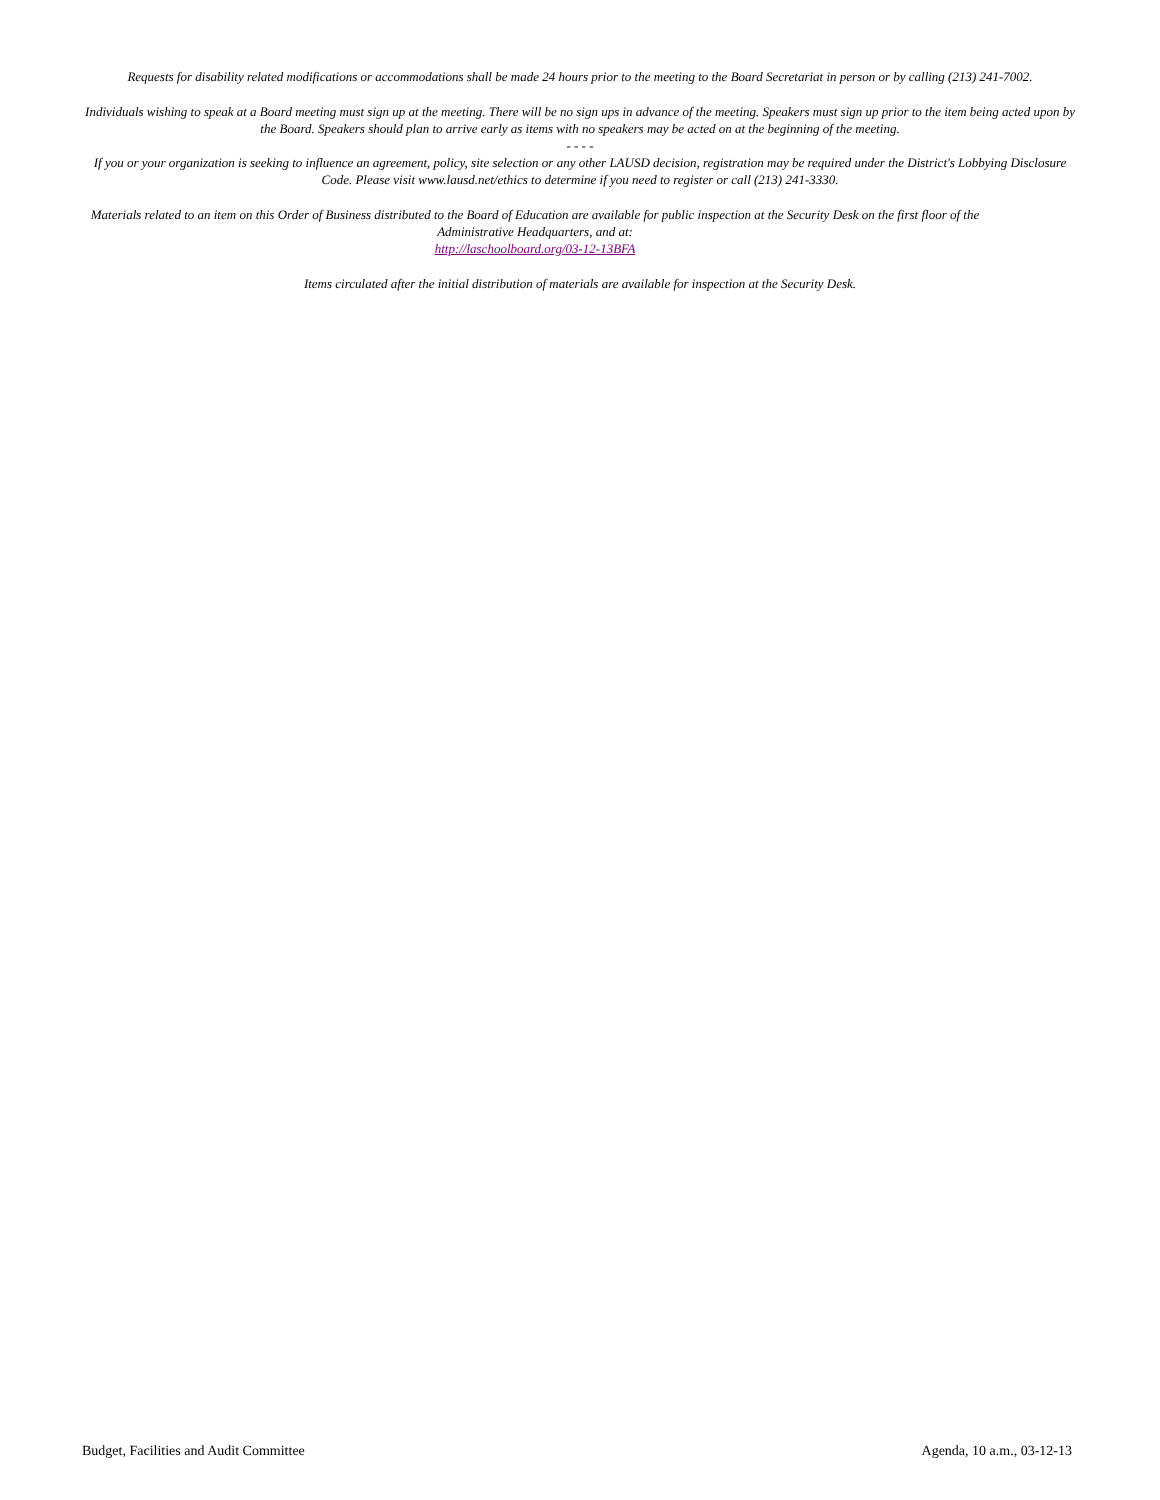Requests for disability related modifications or accommodations shall be made 24 hours prior to the meeting to the Board Secretariat in person or by calling (213) 241-7002.
Individuals wishing to speak at a Board meeting must sign up at the meeting. There will be no sign ups in advance of the meeting. Speakers must sign up prior to the item being acted upon by the Board. Speakers should plan to arrive early as items with no speakers may be acted on at the beginning of the meeting.
- - - -
If you or your organization is seeking to influence an agreement, policy, site selection or any other LAUSD decision, registration may be required under the District's Lobbying Disclosure Code. Please visit www.lausd.net/ethics to determine if you need to register or call (213) 241-3330.
Materials related to an item on this Order of Business distributed to the Board of Education are available for public inspection at the Security Desk on the first floor of the Administrative Headquarters, and at:
http://laschoolboard.org/03-12-13BFA
Items circulated after the initial distribution of materials are available for inspection at the Security Desk.
Budget, Facilities and Audit Committee Agenda, 10 a.m., 03-12-13